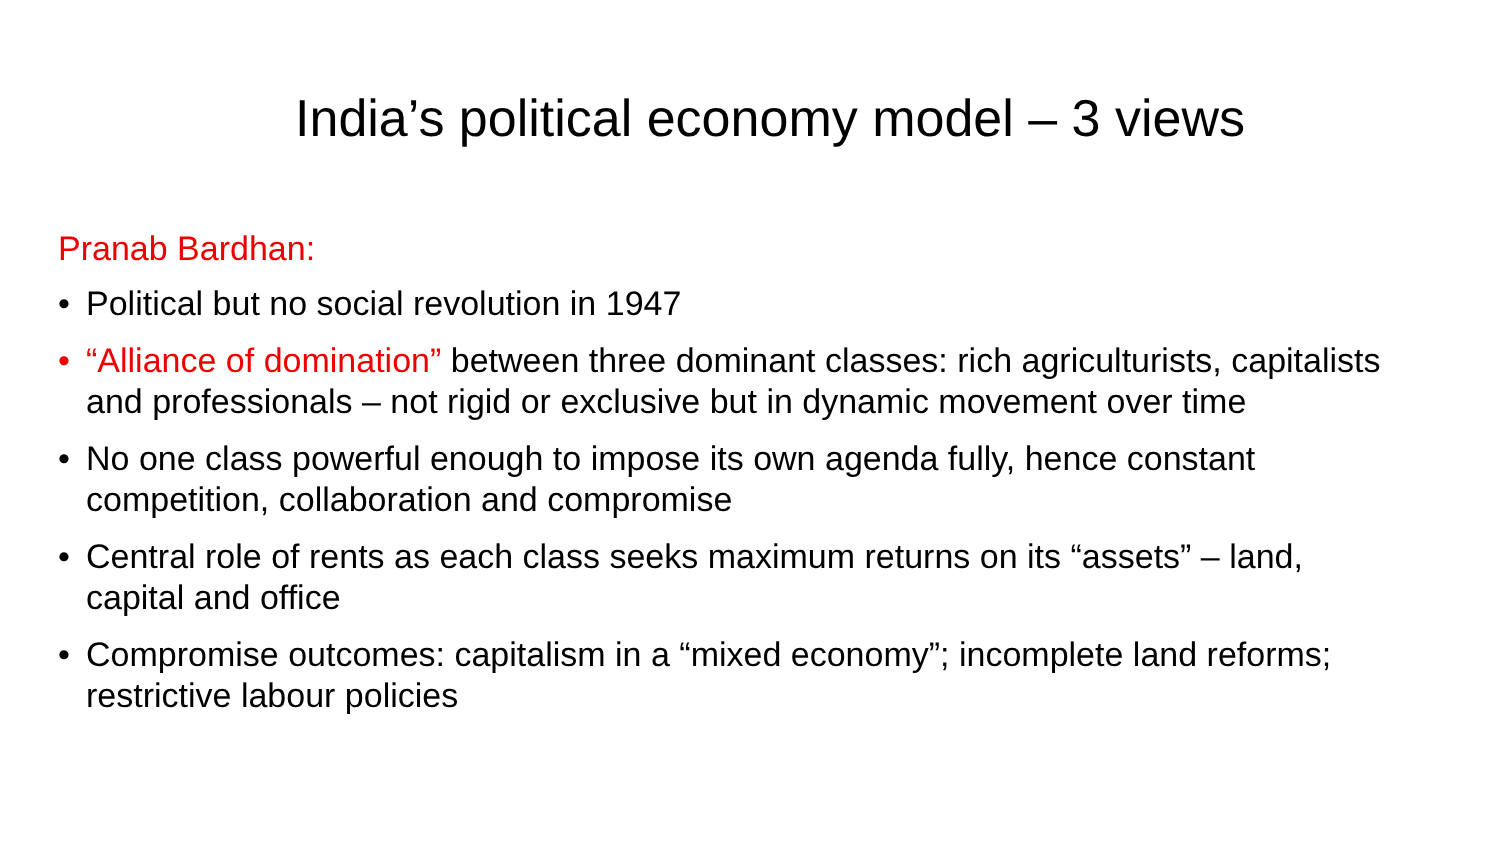India’s political economy model – 3 views
Pranab Bardhan:
• Political but no social revolution in 1947
• “Alliance of domination” between three dominant classes: rich agriculturists, capitalists and professionals – not rigid or exclusive but in dynamic movement over time
• No one class powerful enough to impose its own agenda fully, hence constant competition, collaboration and compromise
• Central role of rents as each class seeks maximum returns on its “assets” – land, capital and office
• Compromise outcomes: capitalism in a “mixed economy”; incomplete land reforms; restrictive labour policies